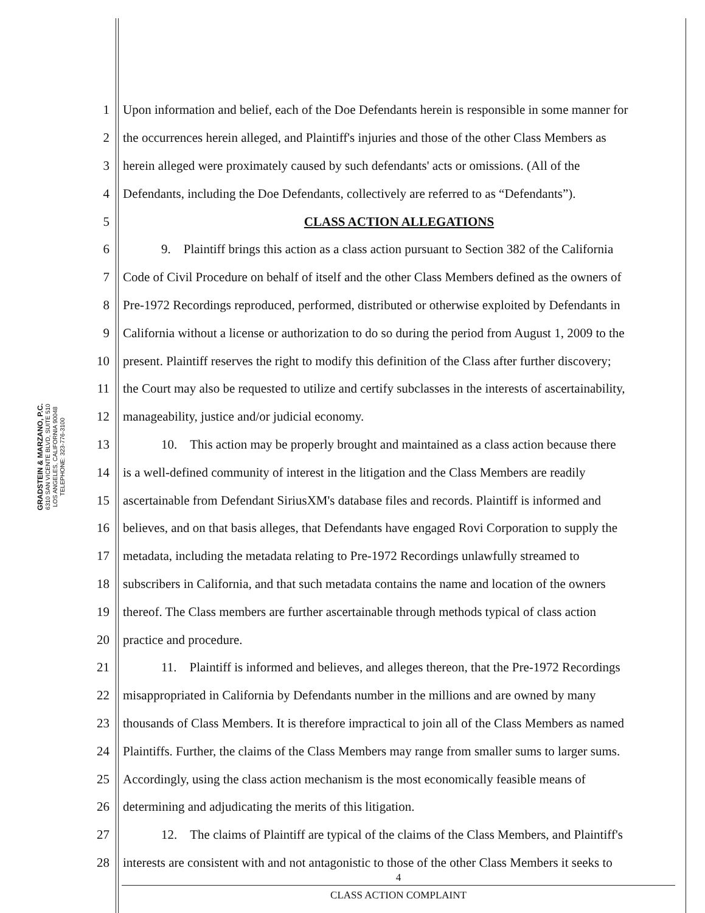GRADSTEIN & MARZANO, P.C.
6310 SAN VICENTE BLVD, SUITE 510
LOS ANGELES, CALIFORNIA 90048
TELEPHONE: 323-776-3100
1 Upon information and belief, each of the Doe Defendants herein is responsible in some manner for
2 the occurrences herein alleged, and Plaintiff's injuries and those of the other Class Members as
3 herein alleged were proximately caused by such defendants' acts or omissions. (All of the
4 Defendants, including the Doe Defendants, collectively are referred to as “Defendants”).
5 CLASS ACTION ALLEGATIONS
6   9. Plaintiff brings this action as a class action pursuant to Section 382 of the California
7 Code of Civil Procedure on behalf of itself and the other Class Members defined as the owners of
8 Pre-1972 Recordings reproduced, performed, distributed or otherwise exploited by Defendants in
9 California without a license or authorization to do so during the period from August 1, 2009 to the
10 present. Plaintiff reserves the right to modify this definition of the Class after further discovery;
11 the Court may also be requested to utilize and certify subclasses in the interests of ascertainability,
12 manageability, justice and/or judicial economy.
13   10. This action may be properly brought and maintained as a class action because there
14 is a well-defined community of interest in the litigation and the Class Members are readily
15 ascertainable from Defendant SiriusXM's database files and records. Plaintiff is informed and
16 believes, and on that basis alleges, that Defendants have engaged Rovi Corporation to supply the
17 metadata, including the metadata relating to Pre-1972 Recordings unlawfully streamed to
18 subscribers in California, and that such metadata contains the name and location of the owners
19 thereof. The Class members are further ascertainable through methods typical of class action
20 practice and procedure.
21   11. Plaintiff is informed and believes, and alleges thereon, that the Pre-1972 Recordings
22 misappropriated in California by Defendants number in the millions and are owned by many
23 thousands of Class Members. It is therefore impractical to join all of the Class Members as named
24 Plaintiffs. Further, the claims of the Class Members may range from smaller sums to larger sums.
25 Accordingly, using the class action mechanism is the most economically feasible means of
26 determining and adjudicating the merits of this litigation.
27   12. The claims of Plaintiff are typical of the claims of the Class Members, and Plaintiff's
28 interests are consistent with and not antagonistic to those of the other Class Members it seeks to
4
CLASS ACTION COMPLAINT